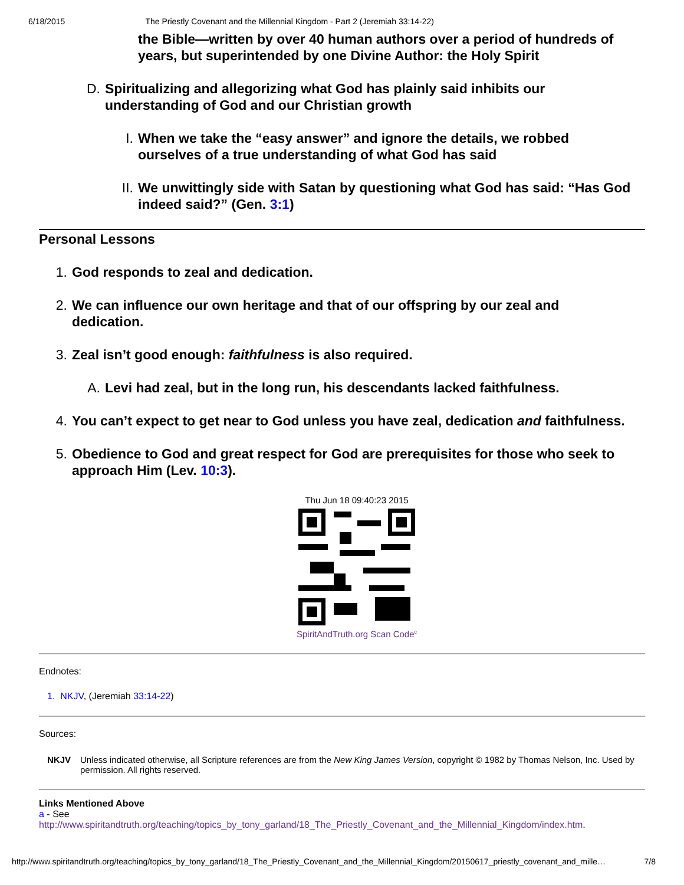6/18/2015 The Priestly Covenant and the Millennial Kingdom - Part 2 (Jeremiah 33:14-22)
the Bible—written by over 40 human authors over a period of hundreds of years, but superintended by one Divine Author: the Holy Spirit
D. Spiritualizing and allegorizing what God has plainly said inhibits our understanding of God and our Christian growth
I. When we take the “easy answer” and ignore the details, we robbed ourselves of a true understanding of what God has said
II. We unwittingly side with Satan by questioning what God has said: “Has God indeed said?” (Gen. 3:1)
Personal Lessons
1. God responds to zeal and dedication.
2. We can influence our own heritage and that of our offspring by our zeal and dedication.
3. Zeal isn’t good enough: faithfulness is also required.
A. Levi had zeal, but in the long run, his descendants lacked faithfulness.
4. You can’t expect to get near to God unless you have zeal, dedication and faithfulness.
5. Obedience to God and great respect for God are prerequisites for those who seek to approach Him (Lev. 10:3).
Thu Jun 18 09:40:23 2015 SpiritAndTruth.org Scan Code<sup>c</sup>
Endnotes:
1. NKJV, (Jeremiah 33:14-22)
Sources:
NKJV Unless indicated otherwise, all Scripture references are from the New King James Version, copyright © 1982 by Thomas Nelson, Inc. Used by permission. All rights reserved.
Links Mentioned Above
a - See
http://www.spiritandtruth.org/teaching/topics_by_tony_garland/18_The_Priestly_Covenant_and_the_Millennial_Kingdom/index.htm.
http://www.spiritandtruth.org/teaching/topics_by_tony_garland/18_The_Priestly_Covenant_and_the_Millennial_Kingdom/20150617_priestly_covenant_and_mille… 7/8